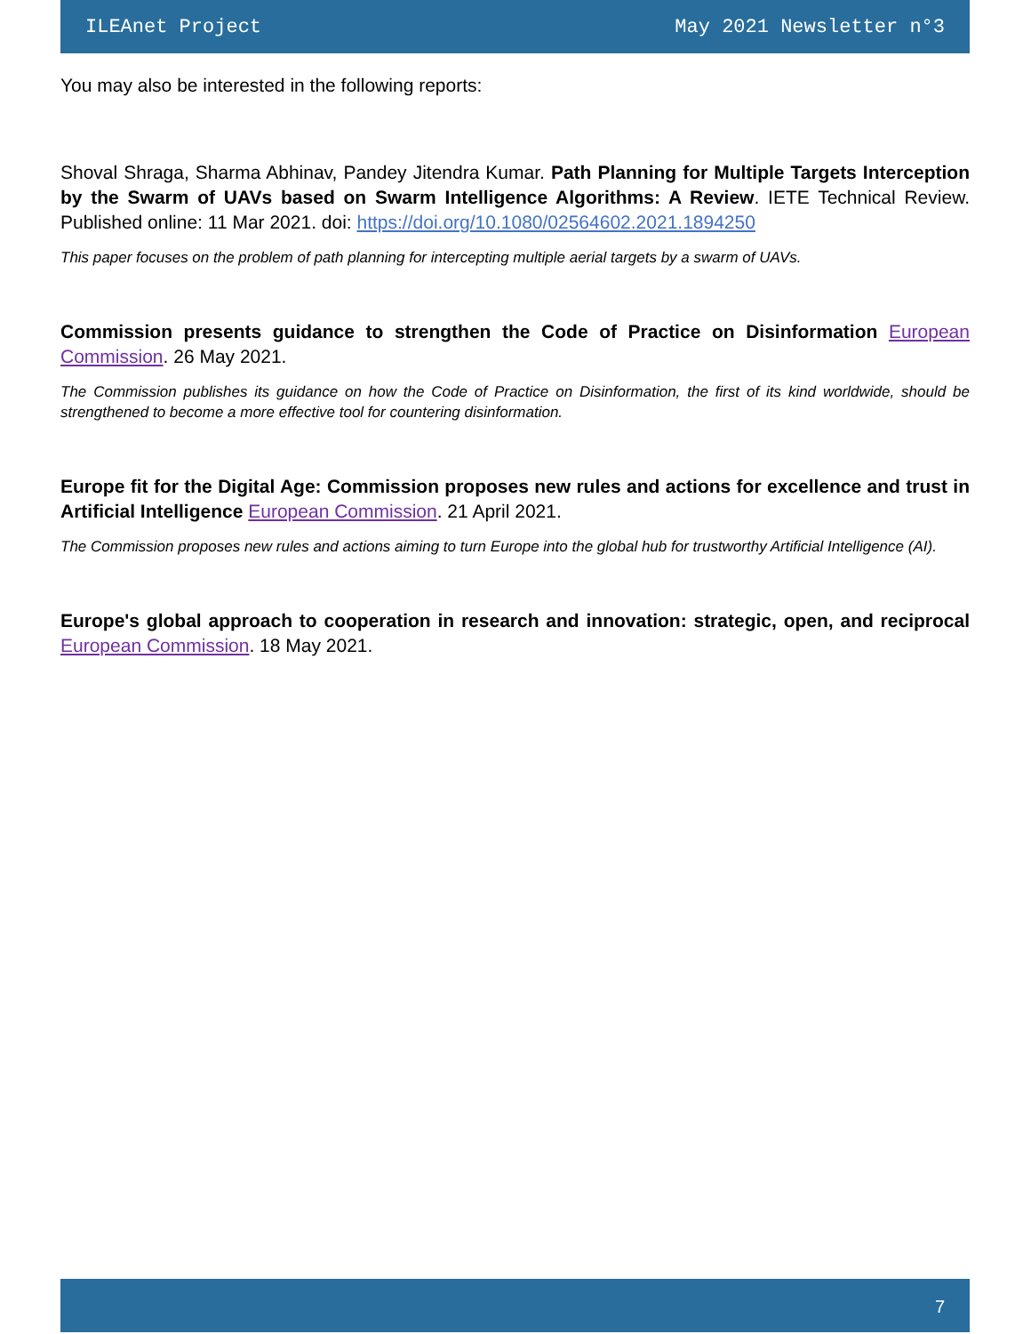ILEAnet Project May 2021 Newsletter n°3
You may also be interested in the following reports:
Shoval Shraga, Sharma Abhinav, Pandey Jitendra Kumar. Path Planning for Multiple Targets Interception by the Swarm of UAVs based on Swarm Intelligence Algorithms: A Review. IETE Technical Review. Published online: 11 Mar 2021. doi: https://doi.org/10.1080/02564602.2021.1894250
This paper focuses on the problem of path planning for intercepting multiple aerial targets by a swarm of UAVs.
Commission presents guidance to strengthen the Code of Practice on Disinformation European Commission. 26 May 2021.
The Commission publishes its guidance on how the Code of Practice on Disinformation, the first of its kind worldwide, should be strengthened to become a more effective tool for countering disinformation.
Europe fit for the Digital Age: Commission proposes new rules and actions for excellence and trust in Artificial Intelligence European Commission. 21 April 2021.
The Commission proposes new rules and actions aiming to turn Europe into the global hub for trustworthy Artificial Intelligence (AI).
Europe's global approach to cooperation in research and innovation: strategic, open, and reciprocal European Commission. 18 May 2021.
7